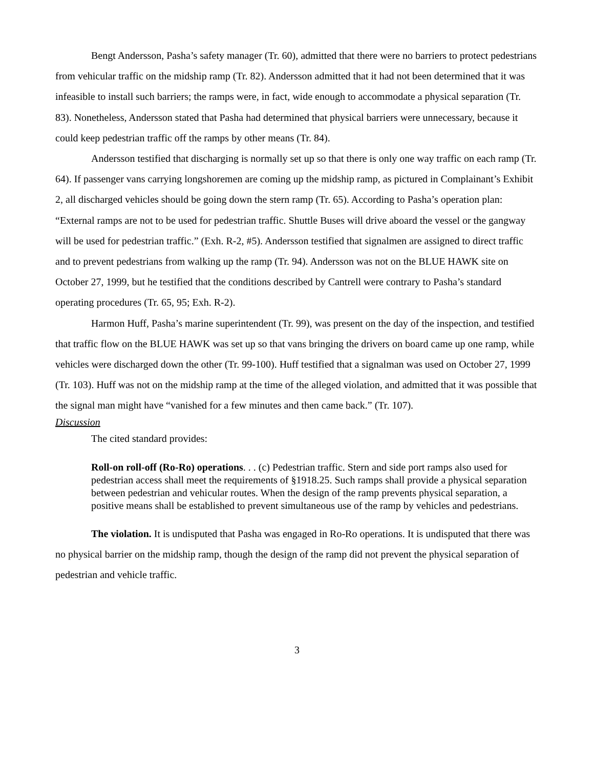Bengt Andersson, Pasha’s safety manager (Tr. 60), admitted that there were no barriers to protect pedestrians from vehicular traffic on the midship ramp (Tr. 82). Andersson admitted that it had not been determined that it was infeasible to install such barriers; the ramps were, in fact, wide enough to accommodate a physical separation (Tr. 83). Nonetheless, Andersson stated that Pasha had determined that physical barriers were unnecessary, because it could keep pedestrian traffic off the ramps by other means (Tr. 84).
Andersson testified that discharging is normally set up so that there is only one way traffic on each ramp (Tr. 64). If passenger vans carrying longshoremen are coming up the midship ramp, as pictured in Complainant’s Exhibit 2, all discharged vehicles should be going down the stern ramp (Tr. 65). According to Pasha’s operation plan: “External ramps are not to be used for pedestrian traffic. Shuttle Buses will drive aboard the vessel or the gangway will be used for pedestrian traffic.” (Exh. R-2, #5). Andersson testified that signalmen are assigned to direct traffic and to prevent pedestrians from walking up the ramp (Tr. 94). Andersson was not on the BLUE HAWK site on October 27, 1999, but he testified that the conditions described by Cantrell were contrary to Pasha’s standard operating procedures (Tr. 65, 95; Exh. R-2).
Harmon Huff, Pasha’s marine superintendent (Tr. 99), was present on the day of the inspection, and testified that traffic flow on the BLUE HAWK was set up so that vans bringing the drivers on board came up one ramp, while vehicles were discharged down the other (Tr. 99-100). Huff testified that a signalman was used on October 27, 1999 (Tr. 103). Huff was not on the midship ramp at the time of the alleged violation, and admitted that it was possible that the signal man might have “vanished for a few minutes and then came back.” (Tr. 107).
Discussion
The cited standard provides:
Roll-on roll-off (Ro-Ro) operations. . . (c) Pedestrian traffic. Stern and side port ramps also used for pedestrian access shall meet the requirements of §1918.25. Such ramps shall provide a physical separation between pedestrian and vehicular routes. When the design of the ramp prevents physical separation, a positive means shall be established to prevent simultaneous use of the ramp by vehicles and pedestrians.
The violation. It is undisputed that Pasha was engaged in Ro-Ro operations. It is undisputed that there was no physical barrier on the midship ramp, though the design of the ramp did not prevent the physical separation of pedestrian and vehicle traffic.
3